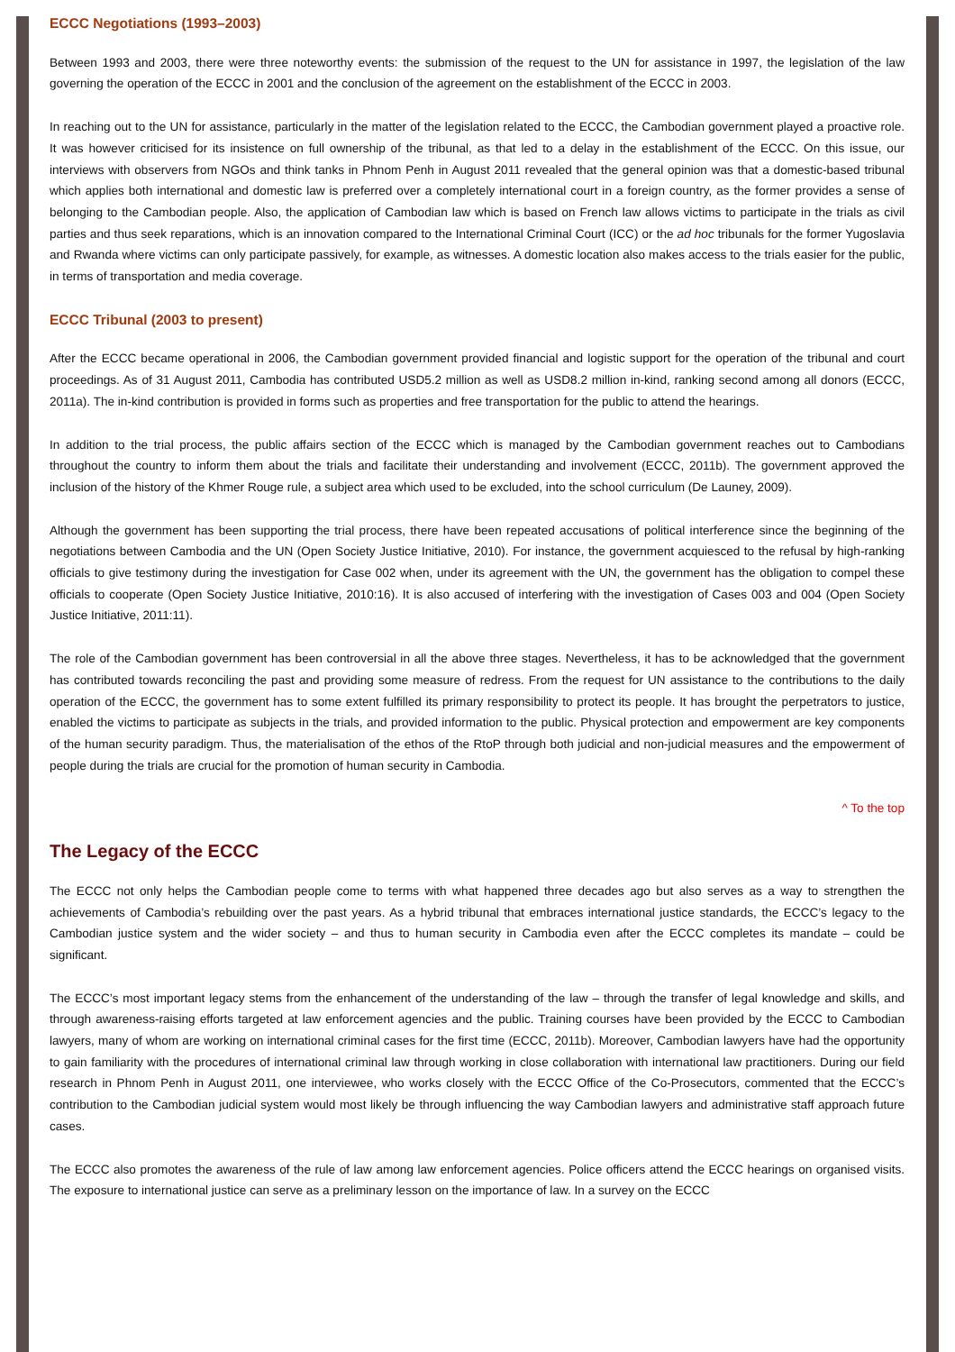ECCC Negotiations (1993–2003)
Between 1993 and 2003, there were three noteworthy events: the submission of the request to the UN for assistance in 1997, the legislation of the law governing the operation of the ECCC in 2001 and the conclusion of the agreement on the establishment of the ECCC in 2003.
In reaching out to the UN for assistance, particularly in the matter of the legislation related to the ECCC, the Cambodian government played a proactive role. It was however criticised for its insistence on full ownership of the tribunal, as that led to a delay in the establishment of the ECCC. On this issue, our interviews with observers from NGOs and think tanks in Phnom Penh in August 2011 revealed that the general opinion was that a domestic-based tribunal which applies both international and domestic law is preferred over a completely international court in a foreign country, as the former provides a sense of belonging to the Cambodian people. Also, the application of Cambodian law which is based on French law allows victims to participate in the trials as civil parties and thus seek reparations, which is an innovation compared to the International Criminal Court (ICC) or the ad hoc tribunals for the former Yugoslavia and Rwanda where victims can only participate passively, for example, as witnesses. A domestic location also makes access to the trials easier for the public, in terms of transportation and media coverage.
ECCC Tribunal (2003 to present)
After the ECCC became operational in 2006, the Cambodian government provided financial and logistic support for the operation of the tribunal and court proceedings. As of 31 August 2011, Cambodia has contributed USD5.2 million as well as USD8.2 million in-kind, ranking second among all donors (ECCC, 2011a). The in-kind contribution is provided in forms such as properties and free transportation for the public to attend the hearings.
In addition to the trial process, the public affairs section of the ECCC which is managed by the Cambodian government reaches out to Cambodians throughout the country to inform them about the trials and facilitate their understanding and involvement (ECCC, 2011b). The government approved the inclusion of the history of the Khmer Rouge rule, a subject area which used to be excluded, into the school curriculum (De Launey, 2009).
Although the government has been supporting the trial process, there have been repeated accusations of political interference since the beginning of the negotiations between Cambodia and the UN (Open Society Justice Initiative, 2010). For instance, the government acquiesced to the refusal by high-ranking officials to give testimony during the investigation for Case 002 when, under its agreement with the UN, the government has the obligation to compel these officials to cooperate (Open Society Justice Initiative, 2010:16). It is also accused of interfering with the investigation of Cases 003 and 004 (Open Society Justice Initiative, 2011:11).
The role of the Cambodian government has been controversial in all the above three stages. Nevertheless, it has to be acknowledged that the government has contributed towards reconciling the past and providing some measure of redress. From the request for UN assistance to the contributions to the daily operation of the ECCC, the government has to some extent fulfilled its primary responsibility to protect its people. It has brought the perpetrators to justice, enabled the victims to participate as subjects in the trials, and provided information to the public. Physical protection and empowerment are key components of the human security paradigm. Thus, the materialisation of the ethos of the RtoP through both judicial and non-judicial measures and the empowerment of people during the trials are crucial for the promotion of human security in Cambodia.
^ To the top
The Legacy of the ECCC
The ECCC not only helps the Cambodian people come to terms with what happened three decades ago but also serves as a way to strengthen the achievements of Cambodia’s rebuilding over the past years. As a hybrid tribunal that embraces international justice standards, the ECCC’s legacy to the Cambodian justice system and the wider society – and thus to human security in Cambodia even after the ECCC completes its mandate – could be significant.
The ECCC’s most important legacy stems from the enhancement of the understanding of the law – through the transfer of legal knowledge and skills, and through awareness-raising efforts targeted at law enforcement agencies and the public. Training courses have been provided by the ECCC to Cambodian lawyers, many of whom are working on international criminal cases for the first time (ECCC, 2011b). Moreover, Cambodian lawyers have had the opportunity to gain familiarity with the procedures of international criminal law through working in close collaboration with international law practitioners. During our field research in Phnom Penh in August 2011, one interviewee, who works closely with the ECCC Office of the Co-Prosecutors, commented that the ECCC’s contribution to the Cambodian judicial system would most likely be through influencing the way Cambodian lawyers and administrative staff approach future cases.
The ECCC also promotes the awareness of the rule of law among law enforcement agencies. Police officers attend the ECCC hearings on organised visits. The exposure to international justice can serve as a preliminary lesson on the importance of law. In a survey on the ECCC